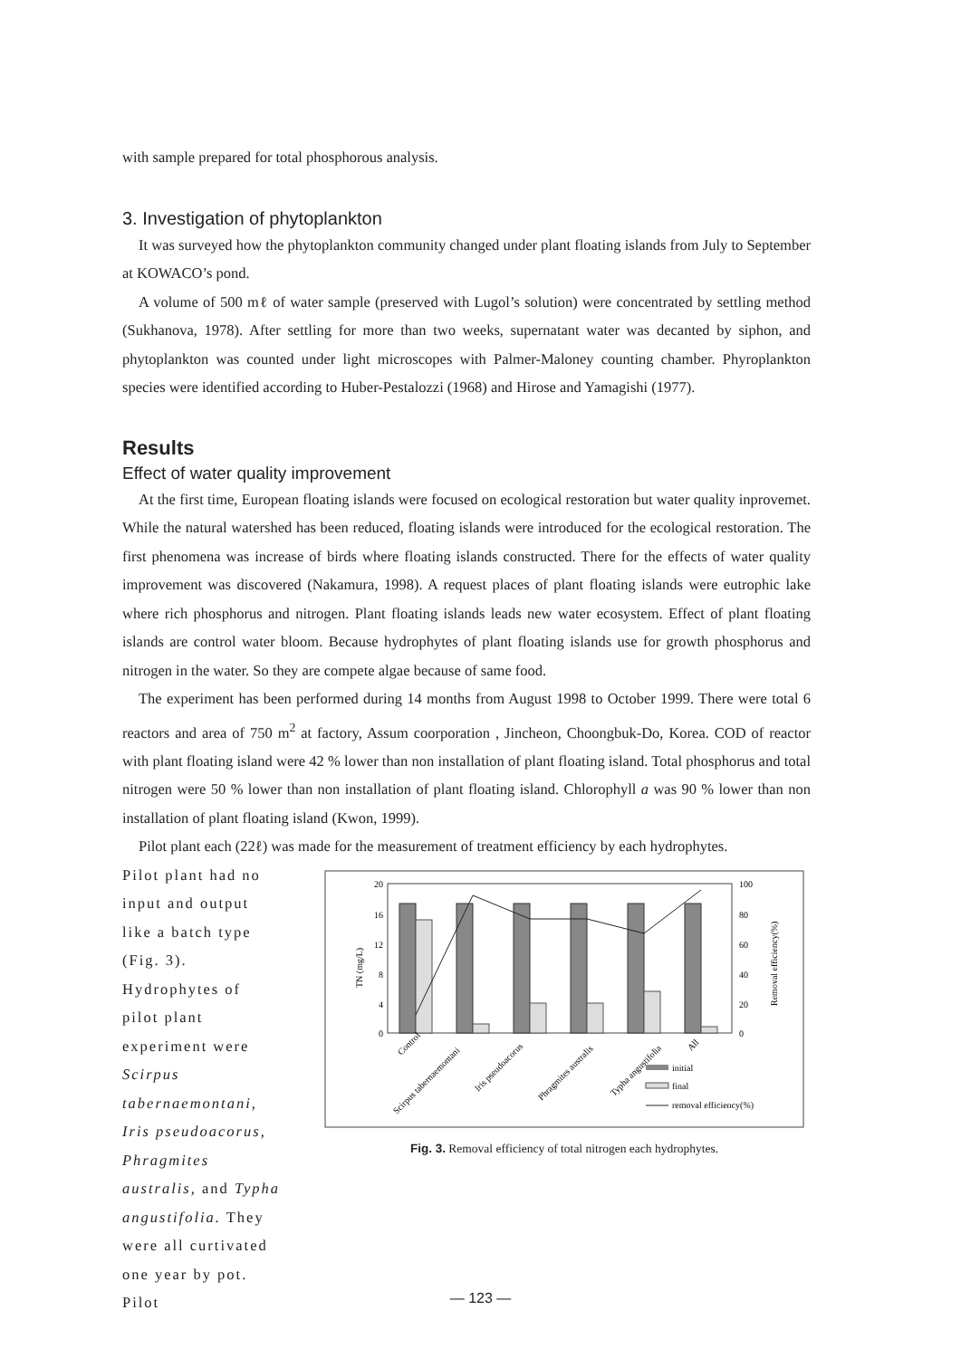with sample prepared for total phosphorous analysis.
3. Investigation of phytoplankton
It was surveyed how the phytoplankton community changed under plant floating islands from July to September at KOWACO’s pond.
A volume of 500 mℓ of water sample (preserved with Lugol’s solution) were concentrated by settling method (Sukhanova, 1978). After settling for more than two weeks, supernatant water was decanted by siphon, and phytoplankton was counted under light microscopes with Palmer-Maloney counting chamber. Phyroplankton species were identified according to Huber-Pestalozzi (1968) and Hirose and Yamagishi (1977).
Results
Effect of water quality improvement
At the first time, European floating islands were focused on ecological restoration but water quality inprovemet. While the natural watershed has been reduced, floating islands were introduced for the ecological restoration. The first phenomena was increase of birds where floating islands constructed. There for the effects of water quality improvement was discovered (Nakamura, 1998). A request places of plant floating islands were eutrophic lake where rich phosphorus and nitrogen. Plant floating islands leads new water ecosystem. Effect of plant floating islands are control water bloom. Because hydrophytes of plant floating islands use for growth phosphorus and nitrogen in the water. So they are compete algae because of same food.
The experiment has been performed during 14 months from August 1998 to October 1999. There were total 6 reactors and area of 750 m<sup>2</sup> at factory, Assum coorporation , Jincheon, Choongbuk-Do, Korea. COD of reactor with plant floating island were 42 % lower than non installation of plant floating island. Total phosphorus and total nitrogen were 50 % lower than non installation of plant floating island. Chlorophyll a was 90 % lower than non installation of plant floating island (Kwon, 1999).
Pilot plant each (22ℓ) was made for the measurement of treatment efficiency by each hydrophytes.
Pilot plant had no input and output like a batch type (Fig. 3). Hydrophytes of pilot plant experiment were Scirpus tabernaemontani, Iris pseudoacorus, Phragmites australis, and Typha angustifolia. They were all curtivated one year by pot. Pilot
20
16
12
8
4
0
100
80
60
40
20
0
TN (mg/L)
Removal efficiency(%)
Control
Scirpus tabernaemontani
Iris pseudoacorus
Phragmites australis
Typha angustifolia
All
initial
final
removal efficiency(%)
Fig. 3. Removal efficiency of total nitrogen each hydrophytes.
— 123 —